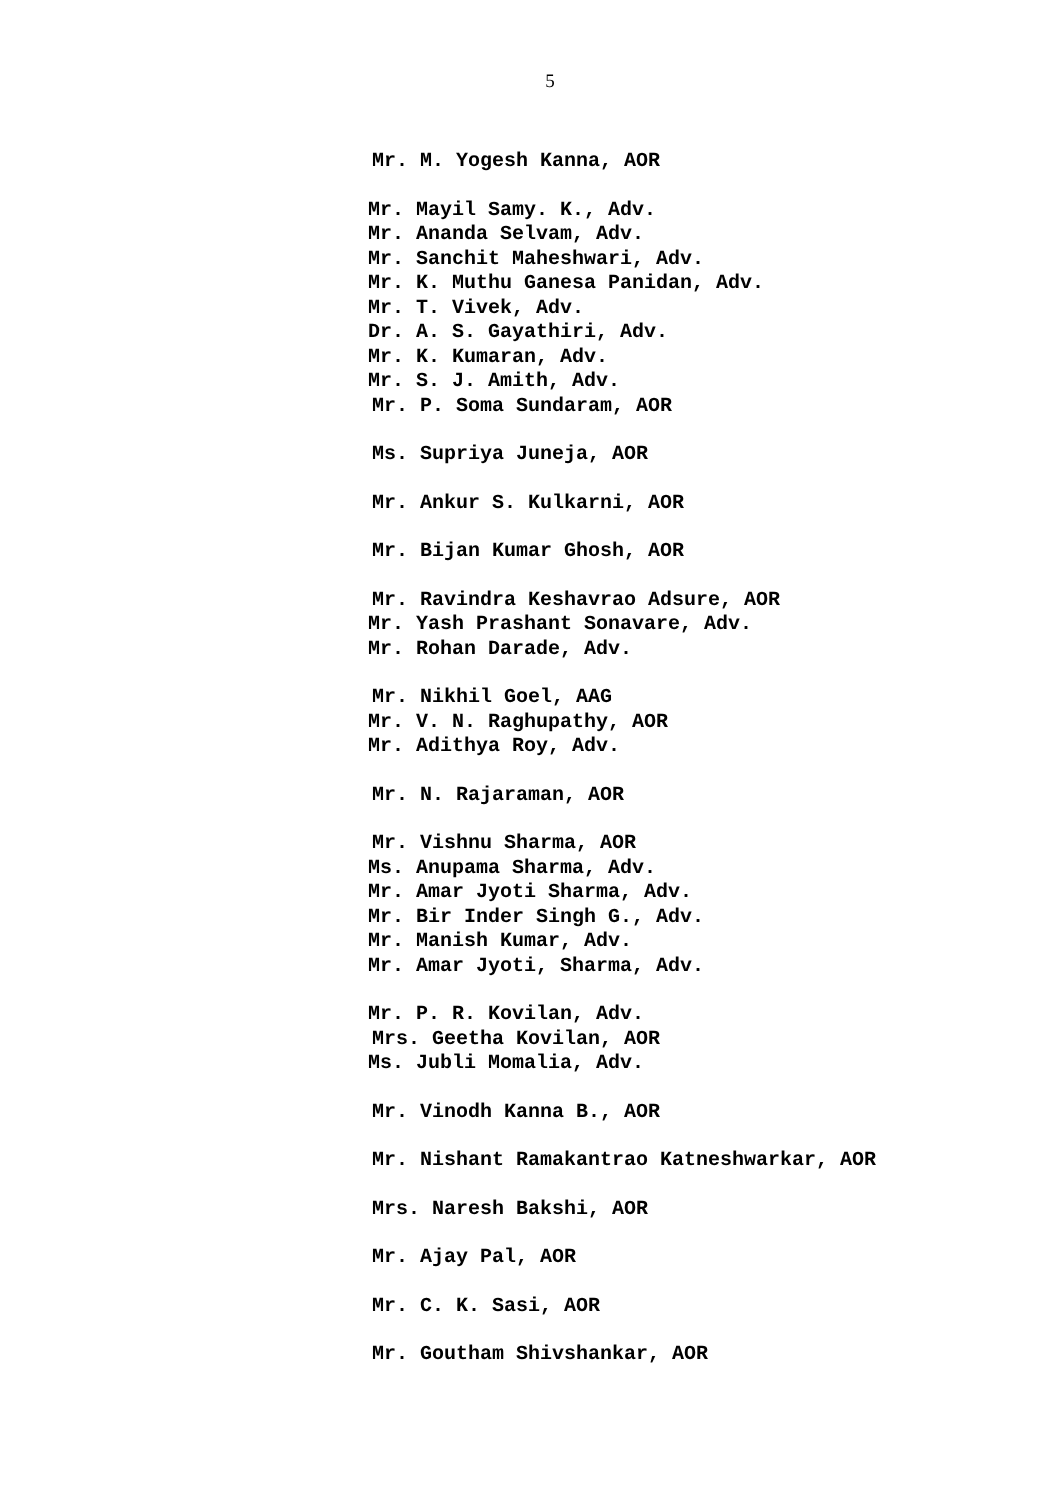5
Mr. M. Yogesh Kanna, AOR
Mr. Mayil Samy. K., Adv.
Mr. Ananda Selvam, Adv.
Mr. Sanchit Maheshwari, Adv.
Mr. K. Muthu Ganesa Panidan, Adv.
Mr. T. Vivek, Adv.
Dr. A. S. Gayathiri, Adv.
Mr. K. Kumaran, Adv.
Mr. S. J. Amith, Adv.
Mr. P. Soma Sundaram, AOR
Ms. Supriya Juneja, AOR
Mr. Ankur S. Kulkarni, AOR
Mr. Bijan Kumar Ghosh, AOR
Mr. Ravindra Keshavrao Adsure, AOR
Mr. Yash Prashant Sonavare, Adv.
Mr. Rohan Darade, Adv.
Mr. Nikhil Goel, AAG
Mr. V. N. Raghupathy, AOR
Mr. Adithya Roy, Adv.
Mr. N. Rajaraman, AOR
Mr. Vishnu Sharma, AOR
Ms. Anupama Sharma, Adv.
Mr. Amar Jyoti Sharma, Adv.
Mr. Bir Inder Singh G., Adv.
Mr. Manish Kumar, Adv.
Mr. Amar Jyoti, Sharma, Adv.
Mr. P. R. Kovilan, Adv.
Mrs. Geetha Kovilan, AOR
Ms. Jubli Momalia, Adv.
Mr. Vinodh Kanna B., AOR
Mr. Nishant Ramakantrao Katneshwarkar, AOR
Mrs. Naresh Bakshi, AOR
Mr. Ajay Pal, AOR
Mr. C. K. Sasi, AOR
Mr. Goutham Shivshankar, AOR